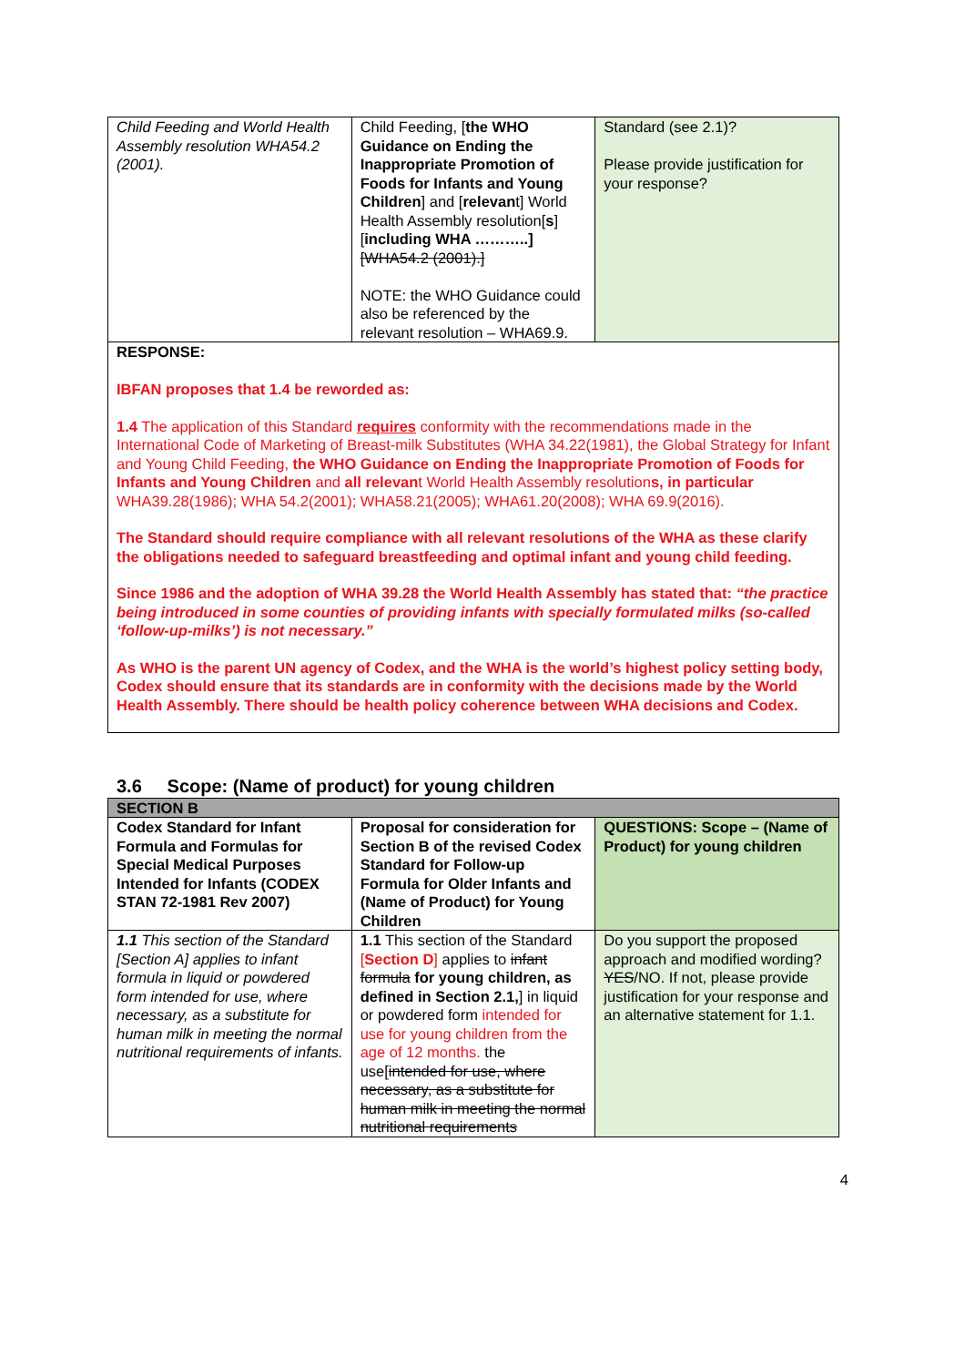| Child Feeding and World Health Assembly resolution WHA54.2 (2001). | Child Feeding, [ the WHO Guidance on Ending the Inappropriate Promotion of Foods for Infants and Young Children ] and [ relevan t] World Health Assembly resolution[ s ] [ including WHA ………..] [WHA54.2 (2001).] NOTE: the WHO Guidance could also be referenced by the relevant resolution – WHA69.9. | Standard (see 2.1)? Please provide justification for your response? |
| RESPONSE: IBFAN proposes that 1.4 be reworded as: 1.4 The application of this Standard requires conformity with the recommendations made in the International Code of Marketing of Breast-milk Substitutes (WHA 34.22(1981), the Global Strategy for Infant and Young Child Feeding, the WHO Guidance on Ending the Inappropriate Promotion of Foods for Infants and Young Children and all relevan t World Health Assembly resolution s, in particular WHA39.28(1986); WHA 54.2(2001); WHA58.21(2005); WHA61.20(2008); WHA 69.9(2016). The Standard should require compliance with all relevant resolutions of the WHA as these clarify the obligations needed to safeguard breastfeeding and optimal infant and young child feeding. Since 1986 and the adoption of WHA 39.28 the World Health Assembly has stated that: “the practice being introduced in some counties of providing infants with specially formulated milks (so-called ‘follow-up-milks’) is not necessary.” As WHO is the parent UN agency of Codex, and the WHA is the world’s highest policy setting body, Codex should ensure that its standards are in conformity with the decisions made by the World Health Assembly. There should be health policy coherence between WHA decisions and Codex. | | |
3.6 Scope: (Name of product) for young children
| SECTION B | | |
| Codex Standard for Infant Formula and Formulas for Special Medical Purposes Intended for Infants (CODEX STAN 72-1981 Rev 2007) | Proposal for consideration for Section B of the revised Codex Standard for Follow-up Formula for Older Infants and (Name of Product) for Young Children | QUESTIONS: Scope – (Name of Product) for young children |
| 1.1 This section of the Standard [Section A] applies to infant formula in liquid or powdered form intended for use, where necessary, as a substitute for human milk in meeting the normal nutritional requirements of infants. | 1.1 This section of the Standard [ Section D ] applies to infant formula for young children, as defined in Section 2.1, ] in liquid or powdered form intended for use for young children from the age of 12 months. the use[ intended for use, where necessary, as a substitute for human milk in meeting the normal nutritional requirements | Do you support the proposed approach and modified wording? YES /NO. If not, please provide justification for your response and an alternative statement for 1.1. |
4